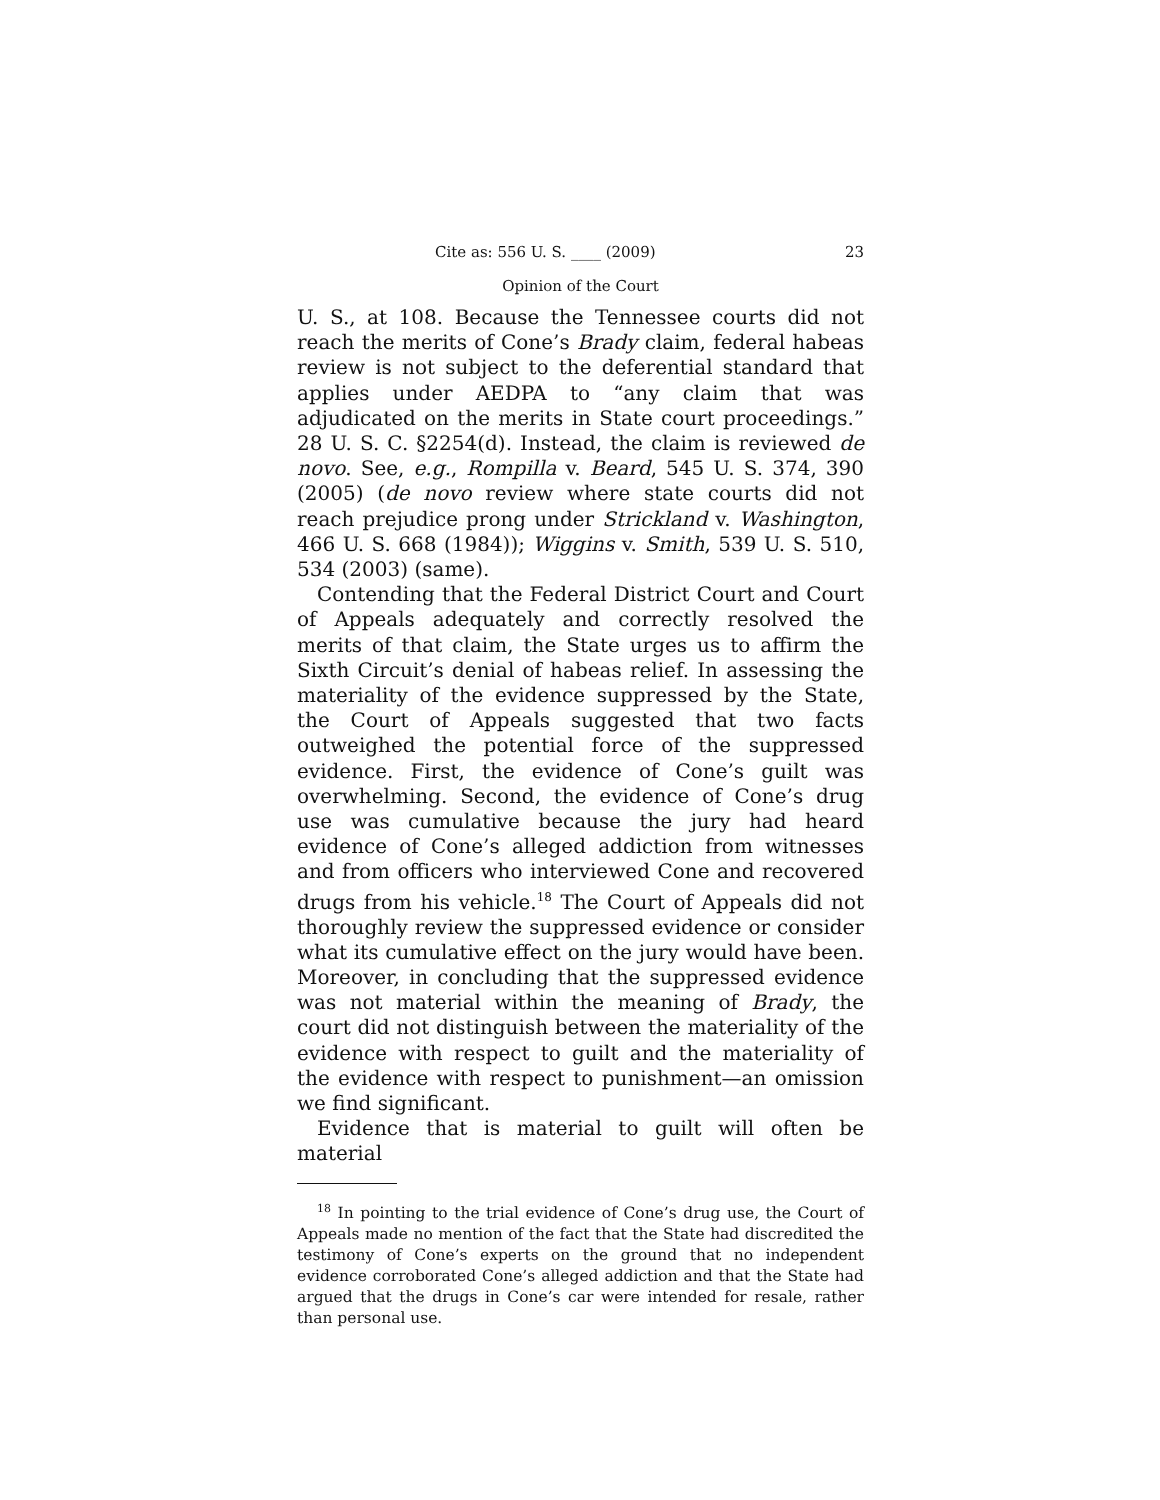Cite as: 556 U. S. ____ (2009) 23
Opinion of the Court
U. S., at 108. Because the Tennessee courts did not reach the merits of Cone’s Brady claim, federal habeas review is not subject to the deferential standard that applies under AEDPA to “any claim that was adjudicated on the merits in State court proceedings.” 28 U. S. C. §2254(d). Instead, the claim is reviewed de novo. See, e.g., Rompilla v. Beard, 545 U. S. 374, 390 (2005) (de novo review where state courts did not reach prejudice prong under Strickland v. Washington, 466 U. S. 668 (1984)); Wiggins v. Smith, 539 U. S. 510, 534 (2003) (same).
Contending that the Federal District Court and Court of Appeals adequately and correctly resolved the merits of that claim, the State urges us to affirm the Sixth Circuit’s denial of habeas relief. In assessing the materiality of the evidence suppressed by the State, the Court of Appeals suggested that two facts outweighed the potential force of the suppressed evidence. First, the evidence of Cone’s guilt was overwhelming. Second, the evidence of Cone’s drug use was cumulative because the jury had heard evidence of Cone’s alleged addiction from witnesses and from officers who interviewed Cone and recovered drugs from his vehicle.<sup>18</sup> The Court of Appeals did not thoroughly review the suppressed evidence or consider what its cumulative effect on the jury would have been. Moreover, in concluding that the suppressed evidence was not material within the meaning of Brady, the court did not distinguish between the materiality of the evidence with respect to guilt and the materiality of the evidence with respect to punishment—an omission we find significant.
Evidence that is material to guilt will often be material
<sup>18</sup> In pointing to the trial evidence of Cone’s drug use, the Court of Appeals made no mention of the fact that the State had discredited the testimony of Cone’s experts on the ground that no independent evidence corroborated Cone’s alleged addiction and that the State had argued that the drugs in Cone’s car were intended for resale, rather than personal use.